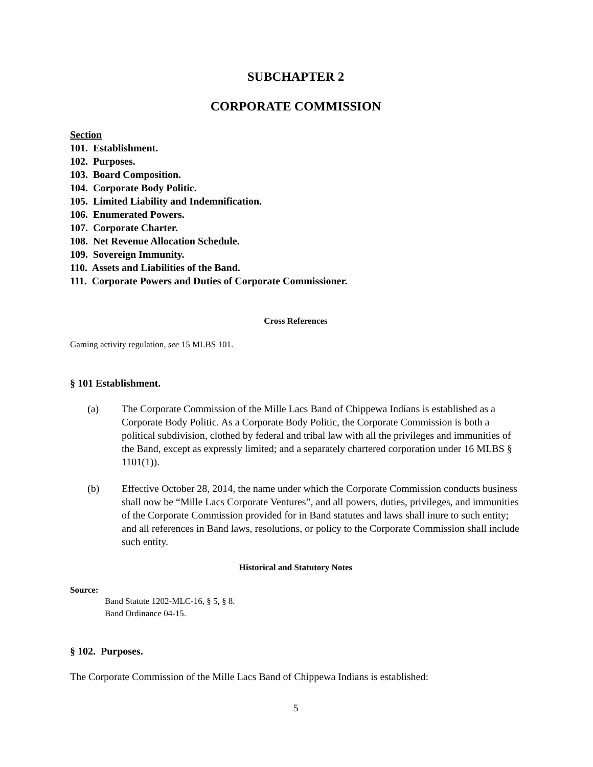SUBCHAPTER 2
CORPORATE COMMISSION
Section
101. Establishment.
102. Purposes.
103. Board Composition.
104. Corporate Body Politic.
105. Limited Liability and Indemnification.
106. Enumerated Powers.
107. Corporate Charter.
108. Net Revenue Allocation Schedule.
109. Sovereign Immunity.
110. Assets and Liabilities of the Band.
111. Corporate Powers and Duties of Corporate Commissioner.
Cross References
Gaming activity regulation, see 15 MLBS 101.
§ 101 Establishment.
(a) The Corporate Commission of the Mille Lacs Band of Chippewa Indians is established as a Corporate Body Politic. As a Corporate Body Politic, the Corporate Commission is both a political subdivision, clothed by federal and tribal law with all the privileges and immunities of the Band, except as expressly limited; and a separately chartered corporation under 16 MLBS § 1101(1)).
(b) Effective October 28, 2014, the name under which the Corporate Commission conducts business shall now be “Mille Lacs Corporate Ventures”, and all powers, duties, privileges, and immunities of the Corporate Commission provided for in Band statutes and laws shall inure to such entity; and all references in Band laws, resolutions, or policy to the Corporate Commission shall include such entity.
Historical and Statutory Notes
Source:
Band Statute 1202-MLC-16, § 5, § 8.
Band Ordinance 04-15.
§ 102. Purposes.
The Corporate Commission of the Mille Lacs Band of Chippewa Indians is established:
5